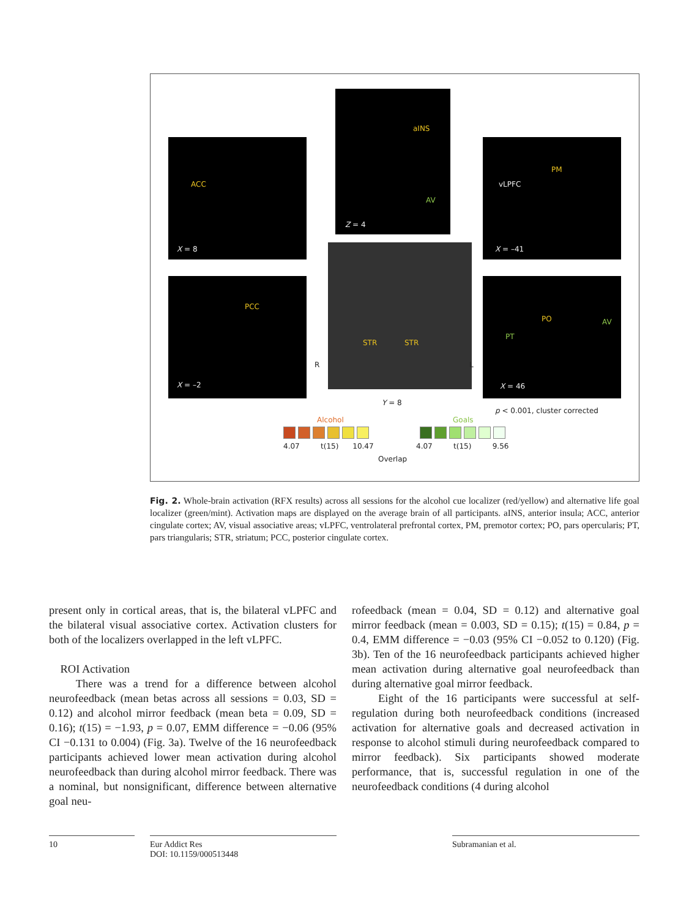ACC
X = 8
aINS
AV
Z = 4
PM
vLPFC
X = –41
PCC
X = –2
STR STR
R L
PO AV
PT
X = 46
Y = 8
p < 0.001, cluster corrected
Alcohol Goals
4.07 t(15) 10.47
Overlap
4.07 t(15) 9.56
Fig. 2. Whole-brain activation (RFX results) across all sessions for the alcohol cue localizer (red/yellow) and alternative life goal localizer (green/mint). Activation maps are displayed on the average brain of all participants. aINS, anterior insula; ACC, anterior cingulate cortex; AV, visual associative areas; vLPFC, ventrolateral prefrontal cortex, PM, premotor cortex; PO, pars opercularis; PT, pars triangularis; STR, striatum; PCC, posterior cingulate cortex.
present only in cortical areas, that is, the bilateral vLPFC and the bilateral visual associative cortex. Activation clusters for both of the localizers overlapped in the left vLPFC.
ROI Activation
There was a trend for a difference between alcohol neurofeedback (mean betas across all sessions = 0.03, SD = 0.12) and alcohol mirror feedback (mean beta = 0.09, SD = 0.16); t(15) = −1.93, p = 0.07, EMM difference = −0.06 (95% CI −0.131 to 0.004) (Fig. 3a). Twelve of the 16 neurofeedback participants achieved lower mean activation during alcohol neurofeedback than during alcohol mirror feedback. There was a nominal, but nonsignificant, difference between alternative goal neu-
rofeedback (mean = 0.04, SD = 0.12) and alternative goal mirror feedback (mean = 0.003, SD = 0.15); t(15) = 0.84, p = 0.4, EMM difference = −0.03 (95% CI −0.052 to 0.120) (Fig. 3b). Ten of the 16 neurofeedback participants achieved higher mean activation during alternative goal neurofeedback than during alternative goal mirror feedback.
Eight of the 16 participants were successful at self-regulation during both neurofeedback conditions (increased activation for alternative goals and decreased activation in response to alcohol stimuli during neurofeedback compared to mirror feedback). Six participants showed moderate performance, that is, successful regulation in one of the neurofeedback conditions (4 during alcohol
10
Eur Addict Res
DOI: 10.1159/000513448
Subramanian et al.